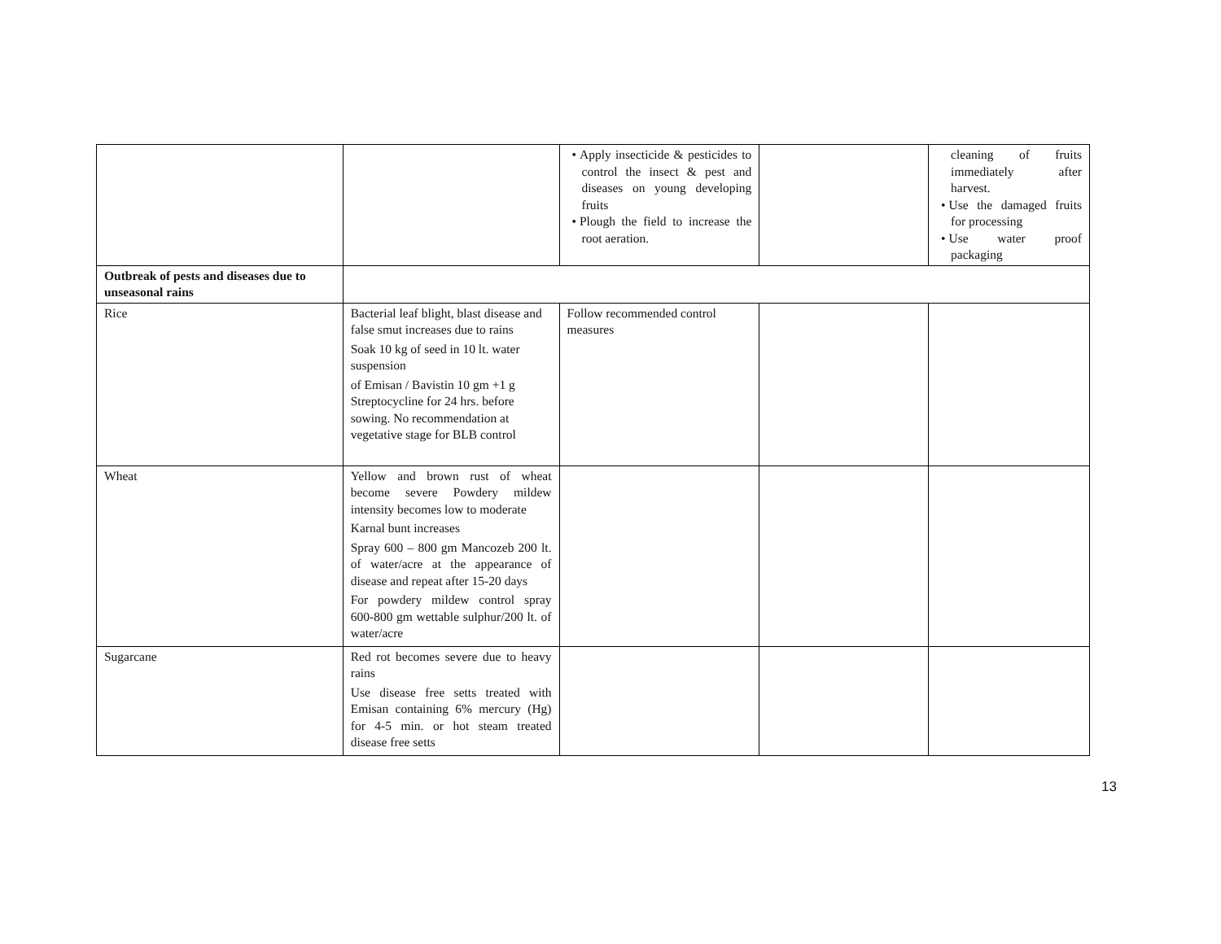| | | • Apply insecticide & pesticides to control the insect & pest and diseases on young developing fruits • Plough the field to increase the root aeration. | | cleaning of fruits immediately after harvest. • Use the damaged fruits for processing • Use water proof packaging |
| Outbreak of pests and diseases due to unseasonal rains | | | | |
| Rice | Bacterial leaf blight, blast disease and false smut increases due to rains Soak 10 kg of seed in 10 lt. water suspension of Emisan / Bavistin 10 gm +1 g Streptocycline for 24 hrs. before sowing. No recommendation at vegetative stage for BLB control | Follow recommended control measures | | |
| Wheat | Yellow and brown rust of wheat become severe Powdery mildew intensity becomes low to moderate Karnal bunt increases Spray 600 – 800 gm Mancozeb 200 lt. of water/acre at the appearance of disease and repeat after 15-20 days For powdery mildew control spray 600-800 gm wettable sulphur/200 lt. of water/acre | | | |
| Sugarcane | Red rot becomes severe due to heavy rains Use disease free setts treated with Emisan containing 6% mercury (Hg) for 4-5 min. or hot steam treated disease free setts | | | |
13